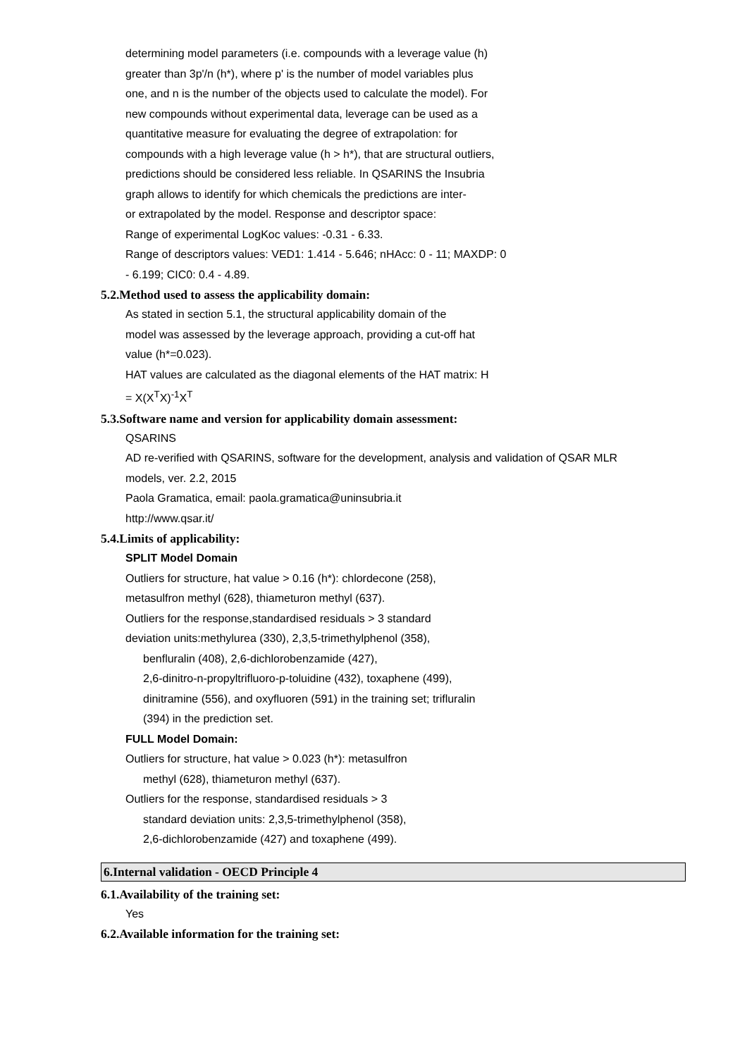determining model parameters (i.e. compounds with a leverage value (h)
greater than 3p'/n (h*), where p' is the number of model variables plus
one, and n is the number of the objects used to calculate the model). For
new compounds without experimental data, leverage can be used as a
quantitative measure for evaluating the degree of extrapolation: for
compounds with a high leverage value (h > h*), that are structural outliers,
predictions should be considered less reliable. In QSARINS the Insubria
graph allows to identify for which chemicals the predictions are inter-
or extrapolated by the model. Response and descriptor space:
Range of experimental LogKoc values: -0.31 - 6.33.
Range of descriptors values: VED1: 1.414 - 5.646; nHAcc: 0 - 11; MAXDP: 0
- 6.199; CIC0: 0.4 - 4.89.
5.2.Method used to assess the applicability domain:
As stated in section 5.1, the structural applicability domain of the
model was assessed by the leverage approach, providing a cut-off hat
value (h*=0.023).
HAT values are calculated as the diagonal elements of the HAT matrix: H
= X(X<sup>T</sup>X)<sup>-1</sup>X<sup>T</sup>
5.3.Software name and version for applicability domain assessment:
QSARINS
AD re-verified with QSARINS, software for the development, analysis and validation of QSAR MLR
models, ver. 2.2, 2015
Paola Gramatica, email: paola.gramatica@uninsubria.it
http://www.qsar.it/
5.4.Limits of applicability:
SPLIT Model Domain
Outliers for structure, hat value > 0.16 (h*): chlordecone (258),
metasulfron methyl (628), thiameturon methyl (637).
Outliers for the response,standardised residuals > 3 standard
deviation units:methylurea (330), 2,3,5-trimethylphenol (358),
benfluralin (408), 2,6-dichlorobenzamide (427),
2,6-dinitro-n-propyltrifluoro-p-toluidine (432), toxaphene (499),
dinitramine (556), and oxyfluoren (591) in the training set; trifluralin
(394) in the prediction set.
FULL Model Domain:
Outliers for structure, hat value > 0.023 (h*): metasulfron
methyl (628), thiameturon methyl (637).
Outliers for the response, standardised residuals > 3
standard deviation units: 2,3,5-trimethylphenol (358),
2,6-dichlorobenzamide (427) and toxaphene (499).
6.Internal validation - OECD Principle 4
6.1.Availability of the training set:
Yes
6.2.Available information for the training set: